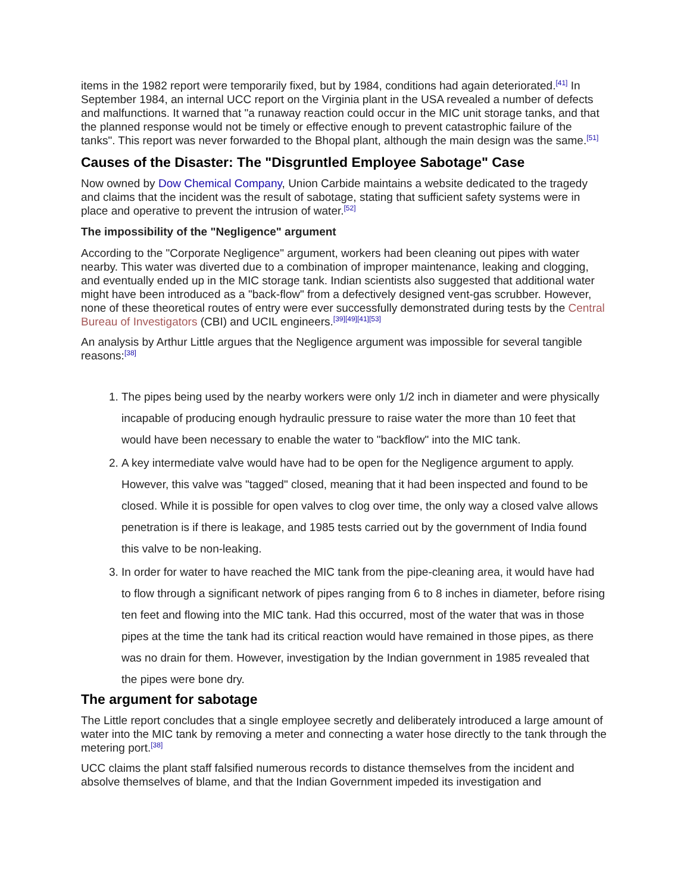items in the 1982 report were temporarily fixed, but by 1984, conditions had again deteriorated.<sup>[41]</sup> In September 1984, an internal UCC report on the Virginia plant in the USA revealed a number of defects and malfunctions. It warned that "a runaway reaction could occur in the MIC unit storage tanks, and that the planned response would not be timely or effective enough to prevent catastrophic failure of the tanks". This report was never forwarded to the Bhopal plant, although the main design was the same.<sup>[51]</sup>
Causes of the Disaster: The "Disgruntled Employee Sabotage" Case
Now owned by Dow Chemical Company, Union Carbide maintains a website dedicated to the tragedy and claims that the incident was the result of sabotage, stating that sufficient safety systems were in place and operative to prevent the intrusion of water.<sup>[52]</sup>
The impossibility of the "Negligence" argument
According to the "Corporate Negligence" argument, workers had been cleaning out pipes with water nearby. This water was diverted due to a combination of improper maintenance, leaking and clogging, and eventually ended up in the MIC storage tank. Indian scientists also suggested that additional water might have been introduced as a "back-flow" from a defectively designed vent-gas scrubber. However, none of these theoretical routes of entry were ever successfully demonstrated during tests by the Central Bureau of Investigators (CBI) and UCIL engineers.<sup>[39][49][41][53]</sup>
An analysis by Arthur Little argues that the Negligence argument was impossible for several tangible reasons:<sup>[38]</sup>
1. The pipes being used by the nearby workers were only 1/2 inch in diameter and were physically incapable of producing enough hydraulic pressure to raise water the more than 10 feet that would have been necessary to enable the water to "backflow" into the MIC tank.
2. A key intermediate valve would have had to be open for the Negligence argument to apply. However, this valve was "tagged" closed, meaning that it had been inspected and found to be closed. While it is possible for open valves to clog over time, the only way a closed valve allows penetration is if there is leakage, and 1985 tests carried out by the government of India found this valve to be non-leaking.
3. In order for water to have reached the MIC tank from the pipe-cleaning area, it would have had to flow through a significant network of pipes ranging from 6 to 8 inches in diameter, before rising ten feet and flowing into the MIC tank. Had this occurred, most of the water that was in those pipes at the time the tank had its critical reaction would have remained in those pipes, as there was no drain for them. However, investigation by the Indian government in 1985 revealed that the pipes were bone dry.
The argument for sabotage
The Little report concludes that a single employee secretly and deliberately introduced a large amount of water into the MIC tank by removing a meter and connecting a water hose directly to the tank through the metering port.<sup>[38]</sup>
UCC claims the plant staff falsified numerous records to distance themselves from the incident and absolve themselves of blame, and that the Indian Government impeded its investigation and